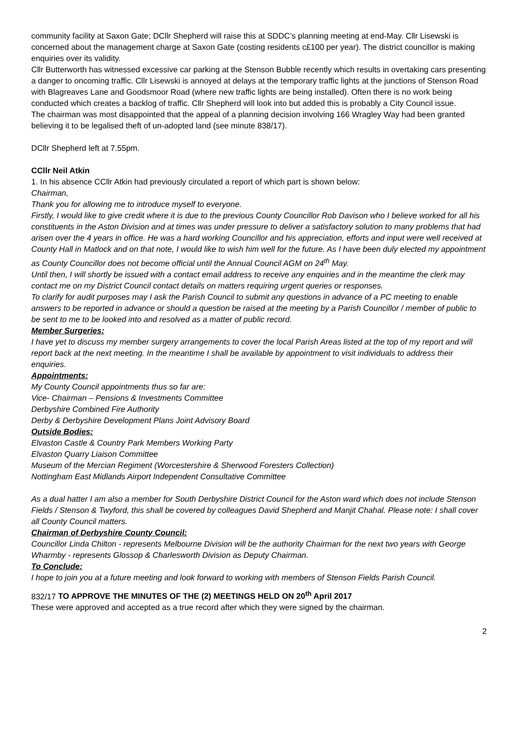community facility at Saxon Gate; DCllr Shepherd will raise this at SDDC’s planning meeting at end-May. Cllr Lisewski is concerned about the management charge at Saxon Gate (costing residents c£100 per year). The district councillor is making enquiries over its validity.
Cllr Butterworth has witnessed excessive car parking at the Stenson Bubble recently which results in overtaking cars presenting a danger to oncoming traffic. Cllr Lisewski is annoyed at delays at the temporary traffic lights at the junctions of Stenson Road with Blagreaves Lane and Goodsmoor Road (where new traffic lights are being installed). Often there is no work being conducted which creates a backlog of traffic. Cllr Shepherd will look into but added this is probably a City Council issue.
The chairman was most disappointed that the appeal of a planning decision involving 166 Wragley Way had been granted believing it to be legalised theft of un-adopted land (see minute 838/17).
DCllr Shepherd left at 7.55pm.
CCllr Neil Atkin
1. In his absence CCllr Atkin had previously circulated a report of which part is shown below:
Chairman,
Thank you for allowing me to introduce myself to everyone.
Firstly, I would like to give credit where it is due to the previous County Councillor Rob Davison who I believe worked for all his constituents in the Aston Division and at times was under pressure to deliver a satisfactory solution to many problems that had arisen over the 4 years in office. He was a hard working Councillor and his appreciation, efforts and input were well received at County Hall in Matlock and on that note, I would like to wish him well for the future. As I have been duly elected my appointment as County Councillor does not become official until the Annual Council AGM on 24<sup>th</sup> May.
Until then, I will shortly be issued with a contact email address to receive any enquiries and in the meantime the clerk may contact me on my District Council contact details on matters requiring urgent queries or responses.
To clarify for audit purposes may I ask the Parish Council to submit any questions in advance of a PC meeting to enable answers to be reported in advance or should a question be raised at the meeting by a Parish Councillor / member of public to be sent to me to be looked into and resolved as a matter of public record.
Member Surgeries:
I have yet to discuss my member surgery arrangements to cover the local Parish Areas listed at the top of my report and will report back at the next meeting. In the meantime I shall be available by appointment to visit individuals to address their enquiries.
Appointments:
My County Council appointments thus so far are:
Vice- Chairman – Pensions & Investments Committee
Derbyshire Combined Fire Authority
Derby & Derbyshire Development Plans Joint Advisory Board
Outside Bodies:
Elvaston Castle & Country Park Members Working Party
Elvaston Quarry Liaison Committee
Museum of the Mercian Regiment (Worcestershire & Sherwood Foresters Collection)
Nottingham East Midlands Airport Independent Consultative Committee
As a dual hatter I am also a member for South Derbyshire District Council for the Aston ward which does not include Stenson Fields / Stenson & Twyford, this shall be covered by colleagues David Shepherd and Manjit Chahal. Please note: I shall cover all County Council matters.
Chairman of Derbyshire County Council:
Councillor Linda Chilton - represents Melbourne Division will be the authority Chairman for the next two years with George Wharmby - represents Glossop & Charlesworth Division as Deputy Chairman.
To Conclude:
I hope to join you at a future meeting and look forward to working with members of Stenson Fields Parish Council.
832/17 TO APPROVE THE MINUTES OF THE (2) MEETINGS HELD ON 20<sup>th</sup> April 2017
These were approved and accepted as a true record after which they were signed by the chairman.
2